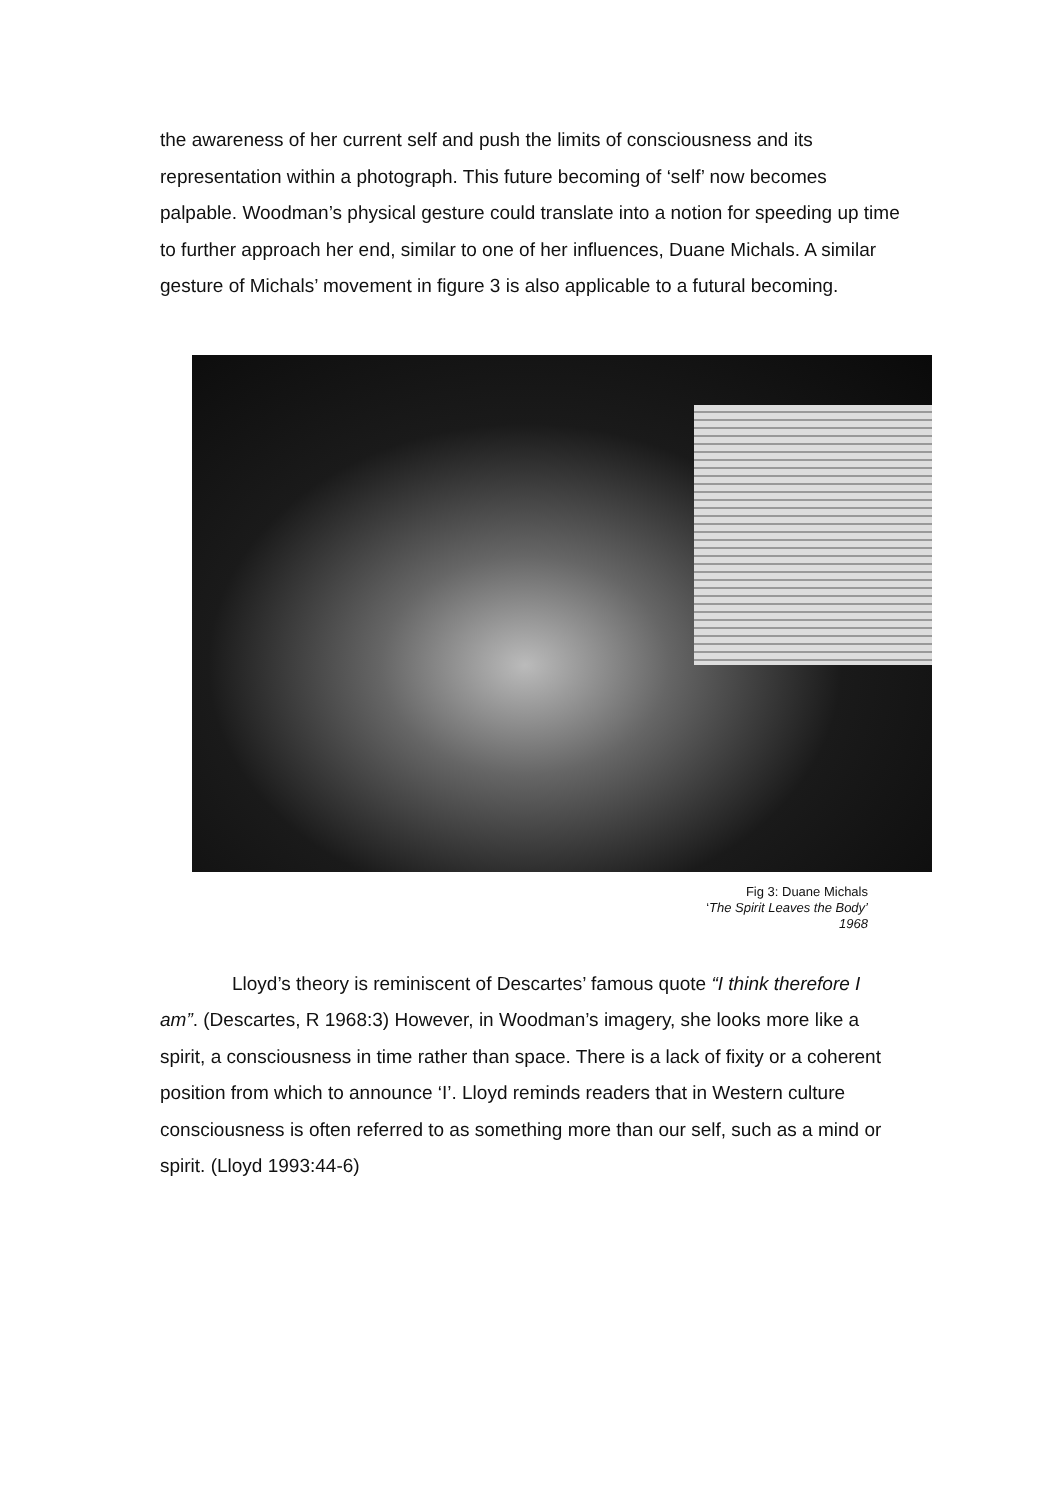the awareness of her current self and push the limits of consciousness and its representation within a photograph. This future becoming of ‘self’ now becomes palpable. Woodman’s physical gesture could translate into a notion for speeding up time to further approach her end, similar to one of her influences, Duane Michals. A similar gesture of Michals’ movement in figure 3 is also applicable to a futural becoming.
Fig 3: Duane Michals
‘The Spirit Leaves the Body’
1968
Lloyd’s theory is reminiscent of Descartes’ famous quote “I think therefore I am”. (Descartes, R 1968:3) However, in Woodman’s imagery, she looks more like a spirit, a consciousness in time rather than space. There is a lack of fixity or a coherent position from which to announce ‘I’. Lloyd reminds readers that in Western culture consciousness is often referred to as something more than our self, such as a mind or spirit. (Lloyd 1993:44-6)